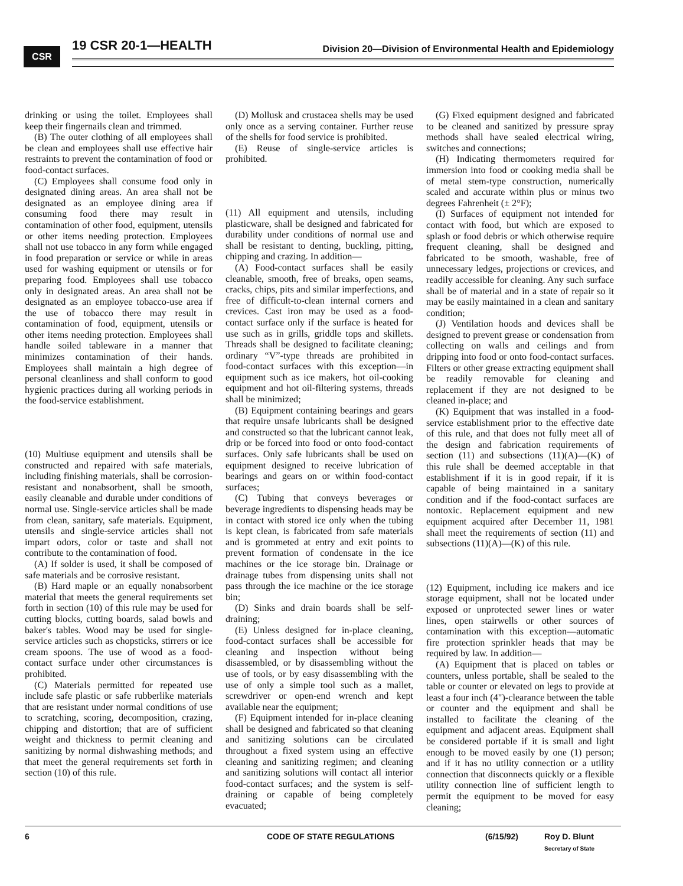CSR
19 CSR 20-1—HEALTH Division 20—Division of Environmental Health and Epidemiology
drinking or using the toilet. Employees shall keep their fingernails clean and trimmed.
(B) The outer clothing of all employees shall be clean and employees shall use effective hair restraints to prevent the contamination of food or food-contact surfaces.
(C) Employees shall consume food only in designated dining areas. An area shall not be designated as an employee dining area if consuming food there may result in contamination of other food, equipment, utensils or other items needing protection. Employees shall not use tobacco in any form while engaged in food preparation or service or while in areas used for washing equipment or utensils or for preparing food. Employees shall use tobacco only in designated areas. An area shall not be designated as an employee tobacco-use area if the use of tobacco there may result in contamination of food, equipment, utensils or other items needing protection. Employees shall handle soiled tableware in a manner that minimizes contamination of their hands. Employees shall maintain a high degree of personal cleanliness and shall conform to good hygienic practices during all working periods in the food-service establishment.
(10) Multiuse equipment and utensils shall be constructed and repaired with safe materials, including finishing materials, shall be corrosion-resistant and nonabsorbent, shall be smooth, easily cleanable and durable under conditions of normal use. Single-service articles shall be made from clean, sanitary, safe materials. Equipment, utensils and single-service articles shall not impart odors, color or taste and shall not contribute to the contamination of food.
(A) If solder is used, it shall be composed of safe materials and be corrosive resistant.
(B) Hard maple or an equally nonabsorbent material that meets the general requirements set forth in section (10) of this rule may be used for cutting blocks, cutting boards, salad bowls and baker's tables. Wood may be used for single-service articles such as chopsticks, stirrers or ice cream spoons. The use of wood as a food-contact surface under other circumstances is prohibited.
(C) Materials permitted for repeated use include safe plastic or safe rubberlike materials that are resistant under normal conditions of use to scratching, scoring, decomposition, crazing, chipping and distortion; that are of sufficient weight and thickness to permit cleaning and sanitizing by normal dishwashing methods; and that meet the general requirements set forth in section (10) of this rule.
(D) Mollusk and crustacea shells may be used only once as a serving container. Further reuse of the shells for food service is prohibited.
(E) Reuse of single-service articles is prohibited.
(11) All equipment and utensils, including plasticware, shall be designed and fabricated for durability under conditions of normal use and shall be resistant to denting, buckling, pitting, chipping and crazing. In addition—
(A) Food-contact surfaces shall be easily cleanable, smooth, free of breaks, open seams, cracks, chips, pits and similar imperfections, and free of difficult-to-clean internal corners and crevices. Cast iron may be used as a food-contact surface only if the surface is heated for use such as in grills, griddle tops and skillets. Threads shall be designed to facilitate cleaning; ordinary “V”-type threads are prohibited in food-contact surfaces with this exception—in equipment such as ice makers, hot oil-cooking equipment and hot oil-filtering systems, threads shall be minimized;
(B) Equipment containing bearings and gears that require unsafe lubricants shall be designed and constructed so that the lubricant cannot leak, drip or be forced into food or onto food-contact surfaces. Only safe lubricants shall be used on equipment designed to receive lubrication of bearings and gears on or within food-contact surfaces;
(C) Tubing that conveys beverages or beverage ingredients to dispensing heads may be in contact with stored ice only when the tubing is kept clean, is fabricated from safe materials and is grommeted at entry and exit points to prevent formation of condensate in the ice machines or the ice storage bin. Drainage or drainage tubes from dispensing units shall not pass through the ice machine or the ice storage bin;
(D) Sinks and drain boards shall be self-draining;
(E) Unless designed for in-place cleaning, food-contact surfaces shall be accessible for cleaning and inspection without being disassembled, or by disassembling without the use of tools, or by easy disassembling with the use of only a simple tool such as a mallet, screwdriver or open-end wrench and kept available near the equipment;
(F) Equipment intended for in-place cleaning shall be designed and fabricated so that cleaning and sanitizing solutions can be circulated throughout a fixed system using an effective cleaning and sanitizing regimen; and cleaning and sanitizing solutions will contact all interior food-contact surfaces; and the system is self-draining or capable of being completely evacuated;
(G) Fixed equipment designed and fabricated to be cleaned and sanitized by pressure spray methods shall have sealed electrical wiring, switches and connections;
(H) Indicating thermometers required for immersion into food or cooking media shall be of metal stem-type construction, numerically scaled and accurate within plus or minus two degrees Fahrenheit (± 2°F);
(I) Surfaces of equipment not intended for contact with food, but which are exposed to splash or food debris or which otherwise require frequent cleaning, shall be designed and fabricated to be smooth, washable, free of unnecessary ledges, projections or crevices, and readily accessible for cleaning. Any such surface shall be of material and in a state of repair so it may be easily maintained in a clean and sanitary condition;
(J) Ventilation hoods and devices shall be designed to prevent grease or condensation from collecting on walls and ceilings and from dripping into food or onto food-contact surfaces. Filters or other grease extracting equipment shall be readily removable for cleaning and replacement if they are not designed to be cleaned in-place; and
(K) Equipment that was installed in a food-service establishment prior to the effective date of this rule, and that does not fully meet all of the design and fabrication requirements of section (11) and subsections (11)(A)—(K) of this rule shall be deemed acceptable in that establishment if it is in good repair, if it is capable of being maintained in a sanitary condition and if the food-contact surfaces are nontoxic. Replacement equipment and new equipment acquired after December 11, 1981 shall meet the requirements of section (11) and subsections (11)(A)—(K) of this rule.
(12) Equipment, including ice makers and ice storage equipment, shall not be located under exposed or unprotected sewer lines or water lines, open stairwells or other sources of contamination with this exception—automatic fire protection sprinkler heads that may be required by law. In addition—
(A) Equipment that is placed on tables or counters, unless portable, shall be sealed to the table or counter or elevated on legs to provide at least a four inch (4")-clearance between the table or counter and the equipment and shall be installed to facilitate the cleaning of the equipment and adjacent areas. Equipment shall be considered portable if it is small and light enough to be moved easily by one (1) person; and if it has no utility connection or a utility connection that disconnects quickly or a flexible utility connection line of sufficient length to permit the equipment to be moved for easy cleaning;
6 CODE OF STATE REGULATIONS (6/15/92) Roy D. Blunt
Secretary of State